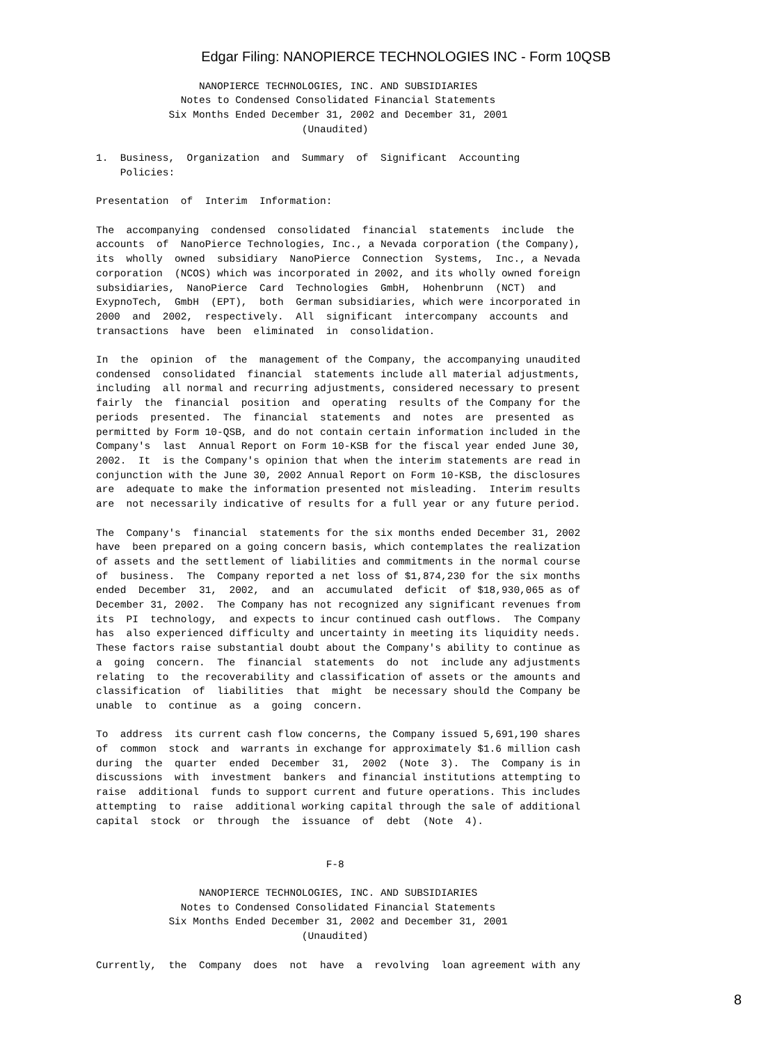Edgar Filing: NANOPIERCE TECHNOLOGIES INC - Form 10QSB
                 NANOPIERCE TECHNOLOGIES, INC. AND SUBSIDIARIES
              Notes to Condensed Consolidated Financial Statements
            Six Months Ended December 31, 2002 and December 31, 2001
                                  (Unaudited)

1.  Business,  Organization  and  Summary  of  Significant  Accounting
    Policies:

Presentation  of  Interim  Information:

The  accompanying  condensed  consolidated  financial  statements  include  the
accounts  of  NanoPierce Technologies, Inc., a Nevada corporation (the Company),
its  wholly  owned  subsidiary  NanoPierce  Connection  Systems,  Inc., a Nevada
corporation  (NCOS) which was incorporated in 2002, and its wholly owned foreign
subsidiaries,  NanoPierce  Card  Technologies  GmbH,  Hohenbrunn  (NCT)  and
ExypnoTech,  GmbH  (EPT),  both  German subsidiaries, which were incorporated in
2000  and  2002,  respectively.  All  significant  intercompany  accounts  and
transactions  have  been  eliminated  in  consolidation.

In  the  opinion  of  the  management of the Company, the accompanying unaudited
condensed  consolidated  financial  statements include all material adjustments,
including  all normal and recurring adjustments, considered necessary to present
fairly  the  financial  position  and  operating  results of the Company for the
periods  presented.  The  financial  statements  and  notes  are  presented  as
permitted by Form 10-QSB, and do not contain certain information included in the
Company's  last  Annual Report on Form 10-KSB for the fiscal year ended June 30,
2002.  It  is the Company's opinion that when the interim statements are read in
conjunction with the June 30, 2002 Annual Report on Form 10-KSB, the disclosures
are  adequate to make the information presented not misleading.  Interim results
are  not necessarily indicative of results for a full year or any future period.

The  Company's  financial  statements for the six months ended December 31, 2002
have  been prepared on a going concern basis, which contemplates the realization
of assets and the settlement of liabilities and commitments in the normal course
of  business.  The  Company reported a net loss of $1,874,230 for the six months
ended  December  31,  2002,  and  an  accumulated  deficit  of $18,930,065 as of
December 31, 2002.  The Company has not recognized any significant revenues from
its  PI  technology,  and expects to incur continued cash outflows.  The Company
has  also experienced difficulty and uncertainty in meeting its liquidity needs.
These factors raise substantial doubt about the Company's ability to continue as
a  going  concern.  The  financial  statements  do  not  include any adjustments
relating  to  the recoverability and classification of assets or the amounts and
classification  of  liabilities  that  might  be necessary should the Company be
unable  to  continue  as  a  going  concern.

To  address  its current cash flow concerns, the Company issued 5,691,190 shares
of  common  stock  and  warrants in exchange for approximately $1.6 million cash
during  the  quarter  ended  December  31,  2002  (Note  3).  The  Company is in
discussions  with  investment  bankers  and financial institutions attempting to
raise  additional  funds to support current and future operations. This includes
attempting  to  raise  additional working capital through the sale of additional
capital  stock  or  through  the  issuance  of  debt  (Note  4).


                                      F-8

                 NANOPIERCE TECHNOLOGIES, INC. AND SUBSIDIARIES
              Notes to Condensed Consolidated Financial Statements
            Six Months Ended December 31, 2002 and December 31, 2001
                                  (Unaudited)

Currently,  the  Company  does  not  have  a  revolving  loan agreement with any
8